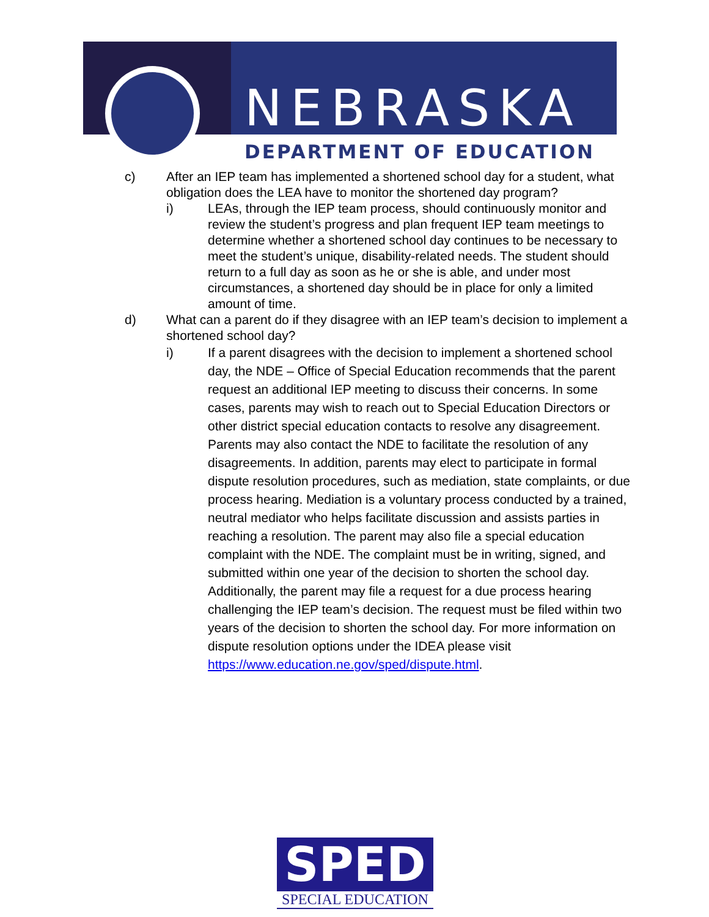NEBRASKA
DEPARTMENT OF EDUCATION
c) After an IEP team has implemented a shortened school day for a student, what obligation does the LEA have to monitor the shortened day program?
i) LEAs, through the IEP team process, should continuously monitor and review the student’s progress and plan frequent IEP team meetings to determine whether a shortened school day continues to be necessary to meet the student’s unique, disability-related needs. The student should return to a full day as soon as he or she is able, and under most circumstances, a shortened day should be in place for only a limited amount of time.
d) What can a parent do if they disagree with an IEP team’s decision to implement a shortened school day?
i) If a parent disagrees with the decision to implement a shortened school day, the NDE – Office of Special Education recommends that the parent request an additional IEP meeting to discuss their concerns. In some cases, parents may wish to reach out to Special Education Directors or other district special education contacts to resolve any disagreement. Parents may also contact the NDE to facilitate the resolution of any disagreements. In addition, parents may elect to participate in formal dispute resolution procedures, such as mediation, state complaints, or due process hearing. Mediation is a voluntary process conducted by a trained, neutral mediator who helps facilitate discussion and assists parties in reaching a resolution. The parent may also file a special education complaint with the NDE. The complaint must be in writing, signed, and submitted within one year of the decision to shorten the school day. Additionally, the parent may file a request for a due process hearing challenging the IEP team’s decision. The request must be filed within two years of the decision to shorten the school day. For more information on dispute resolution options under the IDEA please visit https://www.education.ne.gov/sped/dispute.html.
SPED
SPECIAL EDUCATION